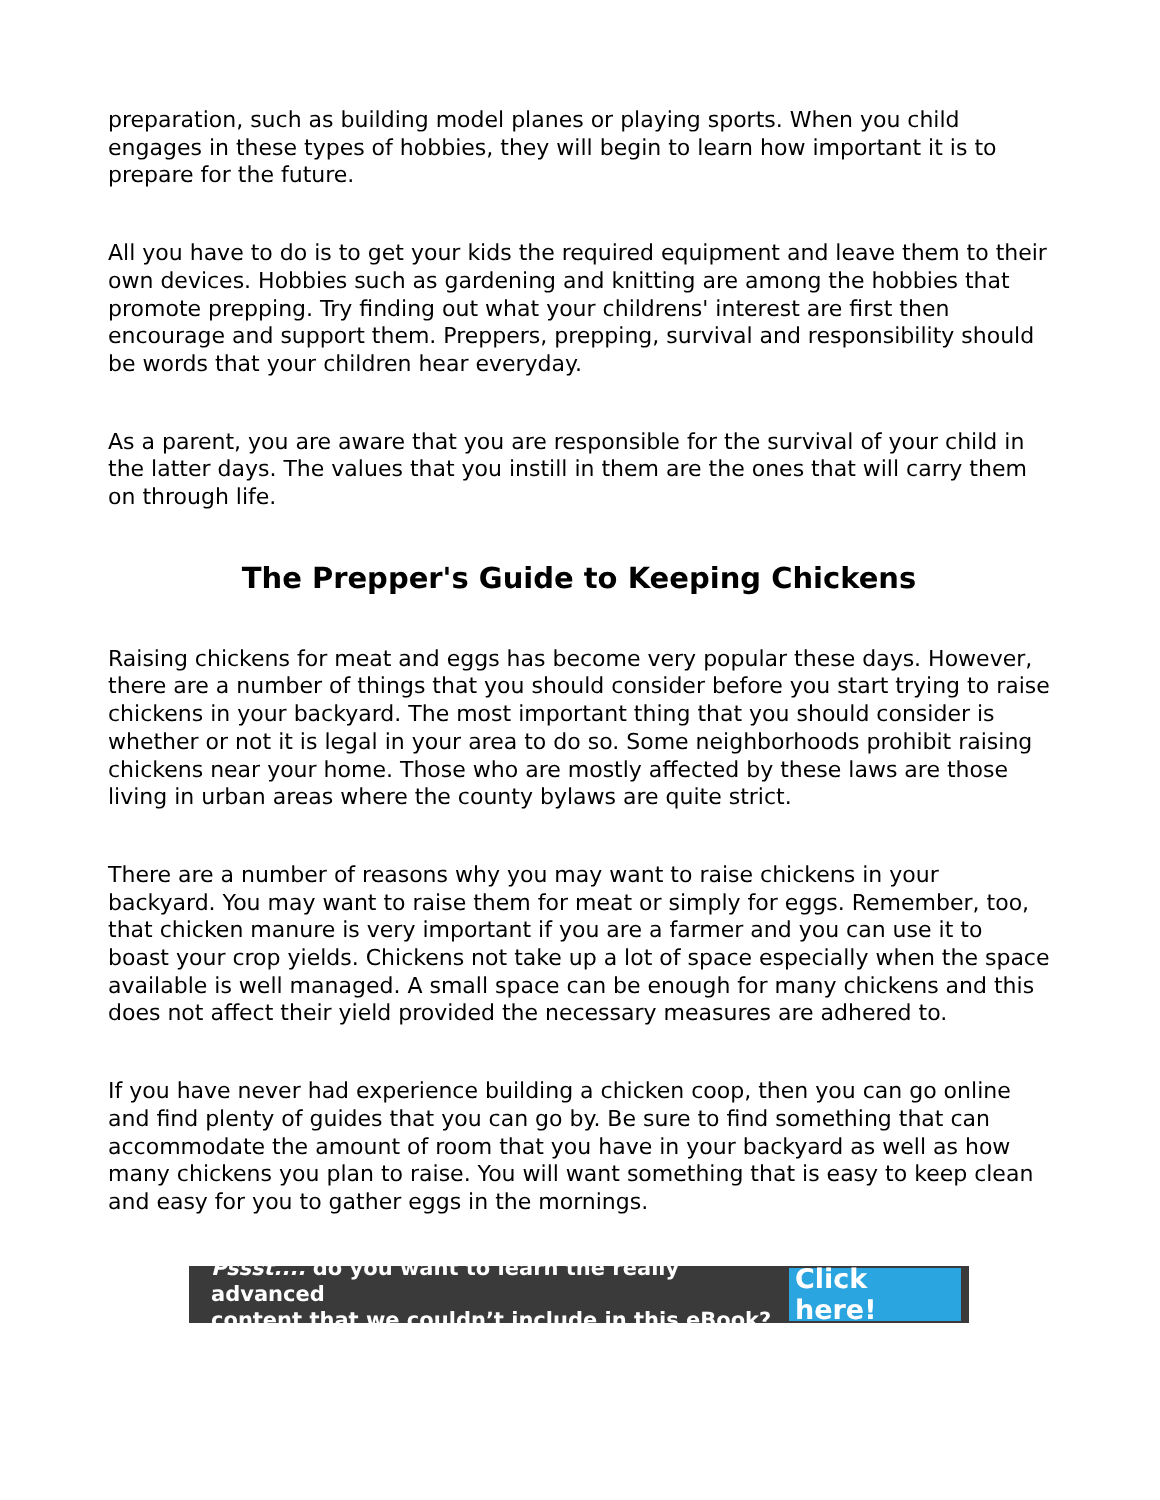preparation, such as building model planes or playing sports. When you child engages in these types of hobbies, they will begin to learn how important it is to prepare for the future.
All you have to do is to get your kids the required equipment and leave them to their own devices. Hobbies such as gardening and knitting are among the hobbies that promote prepping. Try finding out what your childrens' interest are first then encourage and support them. Preppers, prepping, survival and responsibility should be words that your children hear everyday.
As a parent, you are aware that you are responsible for the survival of your child in the latter days. The values that you instill in them are the ones that will carry them on through life.
The Prepper's Guide to Keeping Chickens
Raising chickens for meat and eggs has become very popular these days. However, there are a number of things that you should consider before you start trying to raise chickens in your backyard. The most important thing that you should consider is whether or not it is legal in your area to do so. Some neighborhoods prohibit raising chickens near your home. Those who are mostly affected by these laws are those living in urban areas where the county bylaws are quite strict.
There are a number of reasons why you may want to raise chickens in your backyard. You may want to raise them for meat or simply for eggs. Remember, too, that chicken manure is very important if you are a farmer and you can use it to boast your crop yields. Chickens not take up a lot of space especially when the space available is well managed. A small space can be enough for many chickens and this does not affect their yield provided the necessary measures are adhered to.
If you have never had experience building a chicken coop, then you can go online and find plenty of guides that you can go by. Be sure to find something that can accommodate the amount of room that you have in your backyard as well as how many chickens you plan to raise. You will want something that is easy to keep clean and easy for you to gather eggs in the mornings.
Pssst.... do you want to learn the really advanced
content that we couldn’t include in this eBook?
Click here!